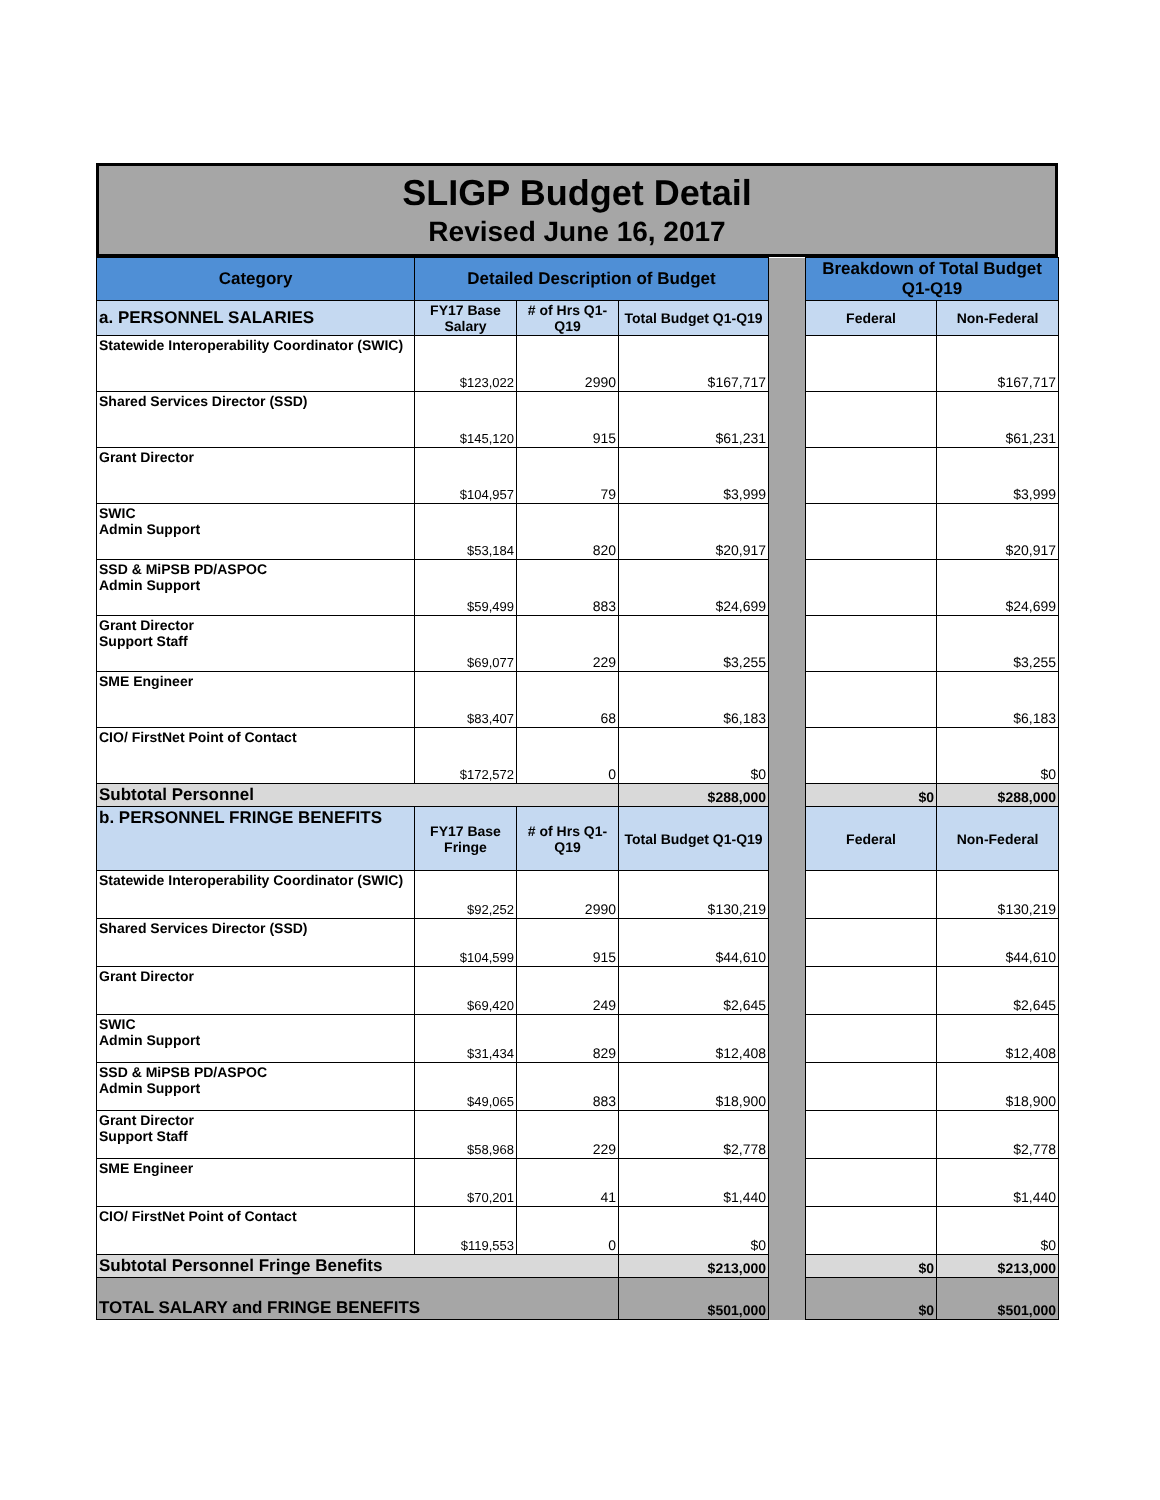SLIGP Budget Detail
Revised June 16, 2017
| Category | Detailed Description of Budget | | | | Breakdown of Total Budget Q1-Q19 | |
| a. PERSONNEL SALARIES | FY17 Base Salary | # of Hrs Q1-Q19 | Total Budget Q1-Q19 | | Federal | Non-Federal |
| Statewide Interoperability Coordinator (SWIC) | $123,022 | 2990 | $167,717 | | | $167,717 |
| Shared Services Director (SSD) | $145,120 | 915 | $61,231 | | | $61,231 |
| Grant Director | $104,957 | 79 | $3,999 | | | $3,999 |
| SWIC Admin Support | $53,184 | 820 | $20,917 | | | $20,917 |
| SSD & MiPSB PD/ASPOC Admin Support | $59,499 | 883 | $24,699 | | | $24,699 |
| Grant Director Support Staff | $69,077 | 229 | $3,255 | | | $3,255 |
| SME Engineer | $83,407 | 68 | $6,183 | | | $6,183 |
| CIO/ FirstNet Point of Contact | $172,572 | 0 | $0 | | | $0 |
| Subtotal Personnel | | | $288,000 | | $0 | $288,000 |
| b. PERSONNEL FRINGE BENEFITS | FY17 Base Fringe | # of Hrs Q1-Q19 | Total Budget Q1-Q19 | | Federal | Non-Federal |
| Statewide Interoperability Coordinator (SWIC) | $92,252 | 2990 | $130,219 | | | $130,219 |
| Shared Services Director (SSD) | $104,599 | 915 | $44,610 | | | $44,610 |
| Grant Director | $69,420 | 249 | $2,645 | | | $2,645 |
| SWIC Admin Support | $31,434 | 829 | $12,408 | | | $12,408 |
| SSD & MiPSB PD/ASPOC Admin Support | $49,065 | 883 | $18,900 | | | $18,900 |
| Grant Director Support Staff | $58,968 | 229 | $2,778 | | | $2,778 |
| SME Engineer | $70,201 | 41 | $1,440 | | | $1,440 |
| CIO/ FirstNet Point of Contact | $119,553 | 0 | $0 | | | $0 |
| Subtotal Personnel Fringe Benefits | | | $213,000 | | $0 | $213,000 |
| TOTAL SALARY and FRINGE BENEFITS | | | $501,000 | | $0 | $501,000 |